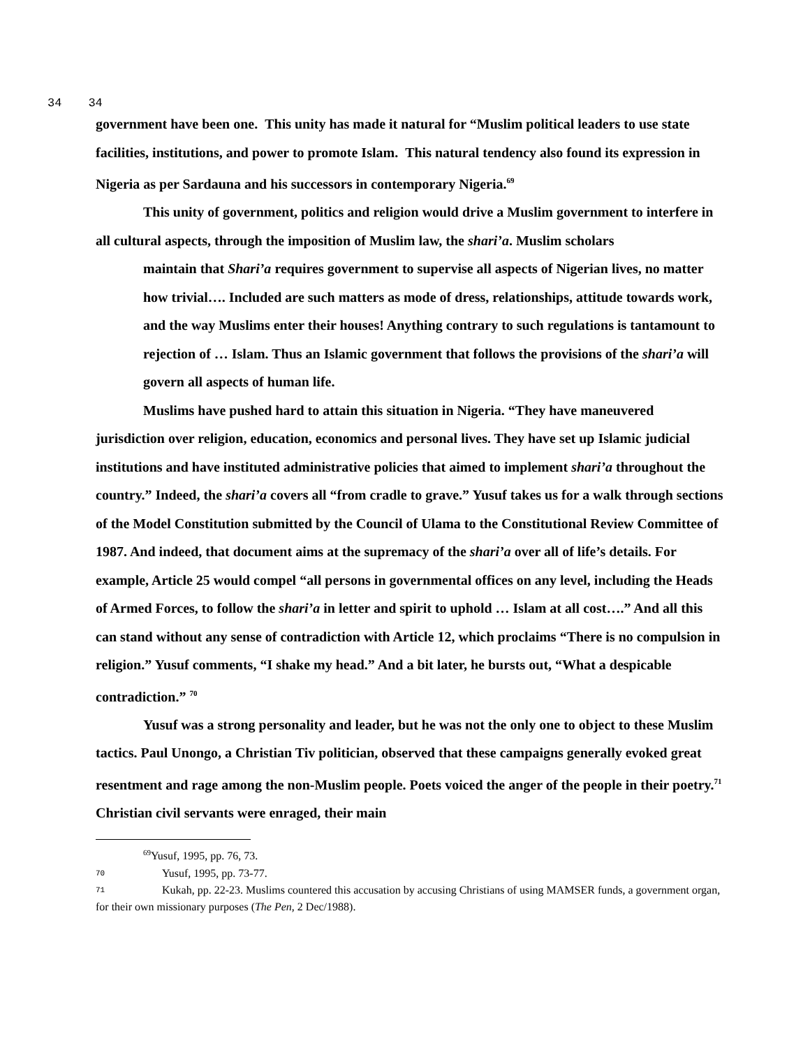34 34
government have been one. This unity has made it natural for “Muslim political leaders to use state facilities, institutions, and power to promote Islam. This natural tendency also found its expression in Nigeria as per Sardauna and his successors in contemporary Nigeria.<sup>69</sup>
This unity of government, politics and religion would drive a Muslim government to interfere in all cultural aspects, through the imposition of Muslim law, the shari’a. Muslim scholars
maintain that Shari’a requires government to supervise all aspects of Nigerian lives, no matter how trivial…. Included are such matters as mode of dress, relationships, attitude towards work, and the way Muslims enter their houses! Anything contrary to such regulations is tantamount to rejection of … Islam. Thus an Islamic government that follows the provisions of the shari’a will govern all aspects of human life.
Muslims have pushed hard to attain this situation in Nigeria. “They have maneuvered jurisdiction over religion, education, economics and personal lives. They have set up Islamic judicial institutions and have instituted administrative policies that aimed to implement shari’a throughout the country.” Indeed, the shari’a covers all “from cradle to grave.” Yusuf takes us for a walk through sections of the Model Constitution submitted by the Council of Ulama to the Constitutional Review Committee of 1987. And indeed, that document aims at the supremacy of the shari’a over all of life’s details. For example, Article 25 would compel “all persons in governmental offices on any level, including the Heads of Armed Forces, to follow the shari’a in letter and spirit to uphold … Islam at all cost….” And all this can stand without any sense of contradiction with Article 12, which proclaims “There is no compulsion in religion.” Yusuf comments, “I shake my head.” And a bit later, he bursts out, “What a despicable contradiction.” <sup>70</sup>
Yusuf was a strong personality and leader, but he was not the only one to object to these Muslim tactics. Paul Unongo, a Christian Tiv politician, observed that these campaigns generally evoked great resentment and rage among the non-Muslim people. Poets voiced the anger of the people in their poetry.<sup>71</sup> Christian civil servants were enraged, their main
<sup>69</sup> Yusuf, 1995, pp. 76, 73.
70 Yusuf, 1995, pp. 73-77.
71 Kukah, pp. 22-23. Muslims countered this accusation by accusing Christians of using MAMSER funds, a government organ, for their own missionary purposes (The Pen, 2 Dec/1988).